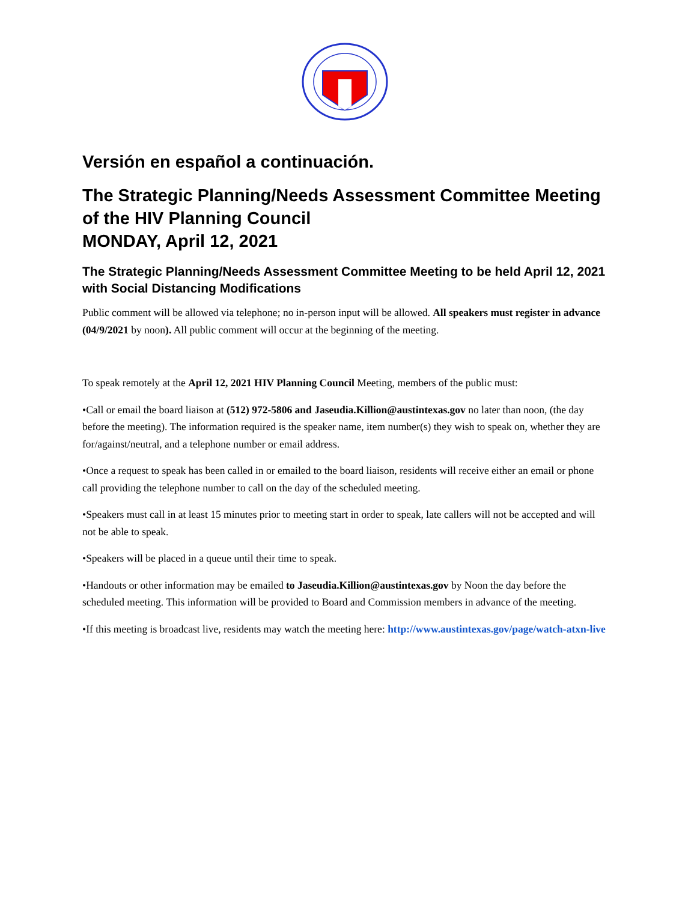Versión en español a continuación.
The Strategic Planning/Needs Assessment Committee Meeting of the HIV Planning Council
MONDAY, April 12, 2021
The Strategic Planning/Needs Assessment Committee Meeting to be held April 12, 2021 with Social Distancing Modifications
Public comment will be allowed via telephone; no in-person input will be allowed. All speakers must register in advance (04/9/2021 by noon). All public comment will occur at the beginning of the meeting.
To speak remotely at the April 12, 2021 HIV Planning Council Meeting, members of the public must:
•Call or email the board liaison at (512) 972-5806 and Jaseudia.Killion@austintexas.gov no later than noon, (the day before the meeting). The information required is the speaker name, item number(s) they wish to speak on, whether they are for/against/neutral, and a telephone number or email address.
•Once a request to speak has been called in or emailed to the board liaison, residents will receive either an email or phone call providing the telephone number to call on the day of the scheduled meeting.
•Speakers must call in at least 15 minutes prior to meeting start in order to speak, late callers will not be accepted and will not be able to speak.
•Speakers will be placed in a queue until their time to speak.
•Handouts or other information may be emailed to Jaseudia.Killion@austintexas.gov by Noon the day before the scheduled meeting. This information will be provided to Board and Commission members in advance of the meeting.
•If this meeting is broadcast live, residents may watch the meeting here: http://www.austintexas.gov/page/watch-atxn-live